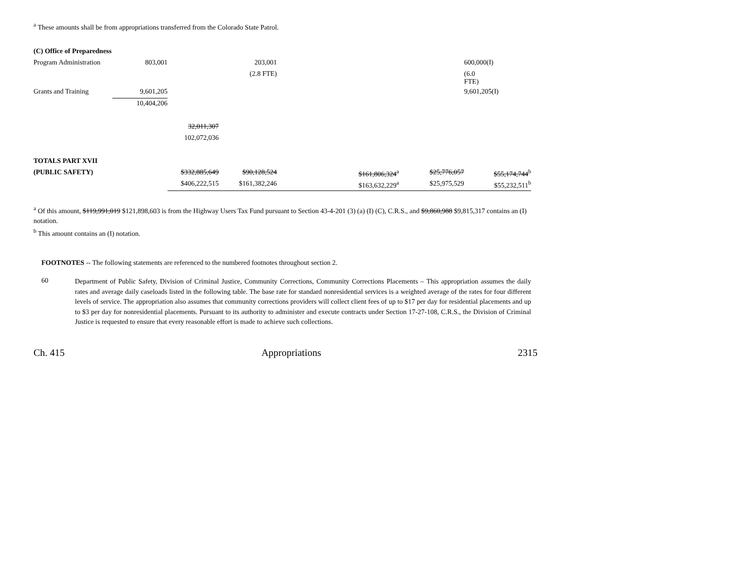<sup>a</sup> These amounts shall be from appropriations transferred from the Colorado State Patrol.
| (C) Office of Preparedness | | | | | | | |
| Program Administration | 803,001 | | 203,001 | | | | 600,000(I) |
| | | | (2.8 FTE) | | | | (6.0 FTE) |
| Grants and Training | 9,601,205 | | | | | | 9,601,205(I) |
| | 10,404,206 | | | | | | |
| | | 32,011,307 | | | | | |
| | | 102,072,036 | | | | | |
| TOTALS PART XVII | | | | | | | |
| (PUBLIC SAFETY) | | $332,885,649 | $90,128,524 | | $161,806,324<sup>a</sup> | $25,776,057 | $55,174,744<sup>b</sup> |
| | | $406,222,515 | $161,382,246 | | $163,632,229<sup>a</sup> | $25,975,529 | $55,232,511<sup>b</sup> |
<sup>a</sup> Of this amount, $119,991,019 $121,898,603 is from the Highway Users Tax Fund pursuant to Section 43-4-201 (3) (a) (I) (C), C.R.S., and $9,860,988 $9,815,317 contains an (I) notation.
<sup>b</sup> This amount contains an (I) notation.
FOOTNOTES -- The following statements are referenced to the numbered footnotes throughout section 2.
60
Department of Public Safety, Division of Criminal Justice, Community Corrections, Community Corrections Placements – This appropriation assumes the daily rates and average daily caseloads listed in the following table. The base rate for standard nonresidential services is a weighted average of the rates for four different levels of service. The appropriation also assumes that community corrections providers will collect client fees of up to $17 per day for residential placements and up to $3 per day for nonresidential placements. Pursuant to its authority to administer and execute contracts under Section 17-27-108, C.R.S., the Division of Criminal Justice is requested to ensure that every reasonable effort is made to achieve such collections.
Ch. 415 Appropriations 2315